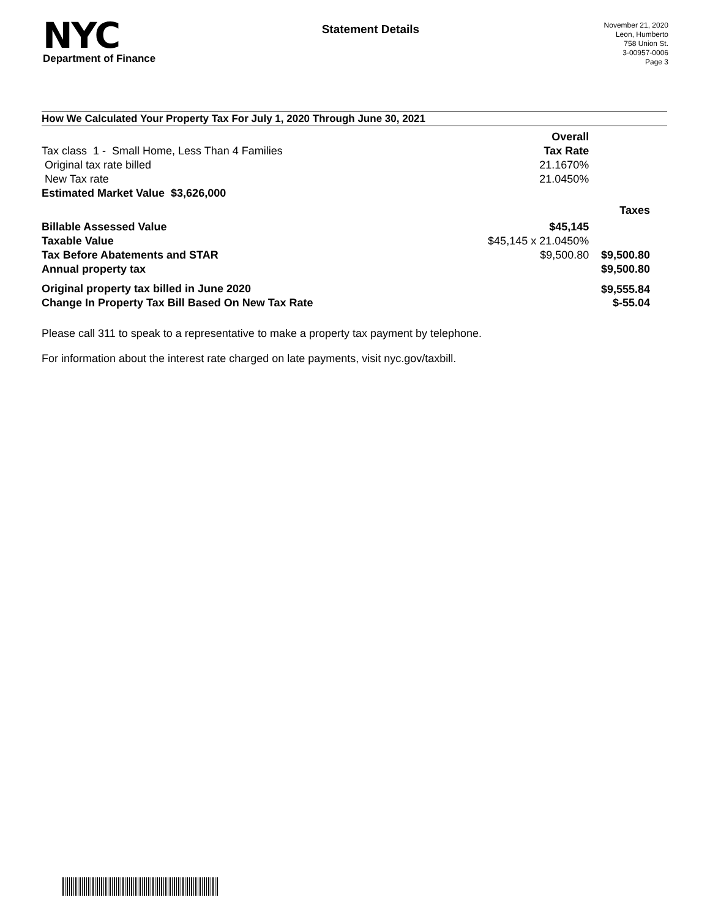NYC
Department of Finance
Statement Details
November 21, 2020
Leon, Humberto
758 Union St.
3-00957-0006
Page 3
How We Calculated Your Property Tax For July 1, 2020 Through June 30, 2021
| | Overall | |
| Tax class 1 - Small Home, Less Than 4 Families | Tax Rate | |
| Original tax rate billed | 21.1670% | |
| New Tax rate | 21.0450% | |
| Estimated Market Value $3,626,000 | | |
| | | Taxes |
| Billable Assessed Value | $45,145 | |
| Taxable Value | $45,145 x 21.0450% | |
| Tax Before Abatements and STAR | $9,500.80 | $9,500.80 |
| Annual property tax | | $9,500.80 |
| Original property tax billed in June 2020 | | $9,555.84 |
| Change In Property Tax Bill Based On New Tax Rate | | $-55.04 |
Please call 311 to speak to a representative to make a property tax payment by telephone.
For information about the interest rate charged on late payments, visit nyc.gov/taxbill.